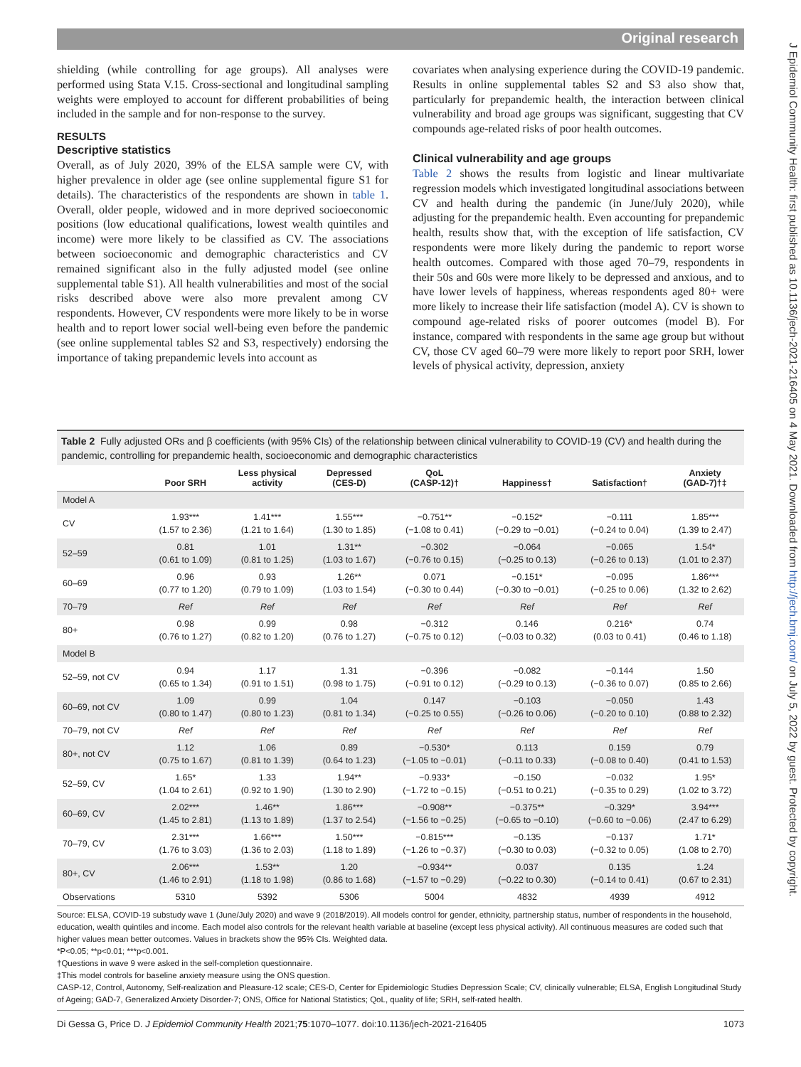Original research
J Epidemiol Community Health: first published as 10.1136/jech-2021-216405 on 4 May 2021. Downloaded from http://jech.bmj.com/ on July 5, 2022 by guest. Protected by copyright.
shielding (while controlling for age groups). All analyses were performed using Stata V.15. Cross-sectional and longitudinal sampling weights were employed to account for different probabilities of being included in the sample and for non-response to the survey.
RESULTS
Descriptive statistics
Overall, as of July 2020, 39% of the ELSA sample were CV, with higher prevalence in older age (see online supplemental figure S1 for details). The characteristics of the respondents are shown in table 1. Overall, older people, widowed and in more deprived socioeconomic positions (low educational qualifications, lowest wealth quintiles and income) were more likely to be classified as CV. The associations between socioeconomic and demographic characteristics and CV remained significant also in the fully adjusted model (see online supplemental table S1). All health vulnerabilities and most of the social risks described above were also more prevalent among CV respondents. However, CV respondents were more likely to be in worse health and to report lower social well-being even before the pandemic (see online supplemental tables S2 and S3, respectively) endorsing the importance of taking prepandemic levels into account as
covariates when analysing experience during the COVID-19 pandemic. Results in online supplemental tables S2 and S3 also show that, particularly for prepandemic health, the interaction between clinical vulnerability and broad age groups was significant, suggesting that CV compounds age-related risks of poor health outcomes.
Clinical vulnerability and age groups
Table 2 shows the results from logistic and linear multivariate regression models which investigated longitudinal associations between CV and health during the pandemic (in June/July 2020), while adjusting for the prepandemic health. Even accounting for prepandemic health, results show that, with the exception of life satisfaction, CV respondents were more likely during the pandemic to report worse health outcomes. Compared with those aged 70–79, respondents in their 50s and 60s were more likely to be depressed and anxious, and to have lower levels of happiness, whereas respondents aged 80+ were more likely to increase their life satisfaction (model A). CV is shown to compound age-related risks of poorer outcomes (model B). For instance, compared with respondents in the same age group but without CV, those CV aged 60–79 were more likely to report poor SRH, lower levels of physical activity, depression, anxiety
Table 2 Fully adjusted ORs and β coefficients (with 95% CIs) of the relationship between clinical vulnerability to COVID-19 (CV) and health during the pandemic, controlling for prepandemic health, socioeconomic and demographic characteristics
| | Poor SRH | Less physical activity | Depressed (CES-D) | QoL (CASP-12)† | Happiness† | Satisfaction† | Anxiety (GAD-7)†‡ |
| --- | --- | --- | --- | --- | --- | --- | --- |
| Model A | | | | | | | |
| CV | 1.93*** (1.57 to 2.36) | 1.41*** (1.21 to 1.64) | 1.55*** (1.30 to 1.85) | −0.751** (−1.08 to 0.41) | −0.152* (−0.29 to −0.01) | −0.111 (−0.24 to 0.04) | 1.85*** (1.39 to 2.47) |
| 52–59 | 0.81 (0.61 to 1.09) | 1.01 (0.81 to 1.25) | 1.31** (1.03 to 1.67) | −0.302 (−0.76 to 0.15) | −0.064 (−0.25 to 0.13) | −0.065 (−0.26 to 0.13) | 1.54* (1.01 to 2.37) |
| 60–69 | 0.96 (0.77 to 1.20) | 0.93 (0.79 to 1.09) | 1.26** (1.03 to 1.54) | 0.071 (−0.30 to 0.44) | −0.151* (−0.30 to −0.01) | −0.095 (−0.25 to 0.06) | 1.86*** (1.32 to 2.62) |
| 70–79 | Ref | Ref | Ref | Ref | Ref | Ref | Ref |
| 80+ | 0.98 (0.76 to 1.27) | 0.99 (0.82 to 1.20) | 0.98 (0.76 to 1.27) | −0.312 (−0.75 to 0.12) | 0.146 (−0.03 to 0.32) | 0.216* (0.03 to 0.41) | 0.74 (0.46 to 1.18) |
| Model B | | | | | | | |
| 52–59, not CV | 0.94 (0.65 to 1.34) | 1.17 (0.91 to 1.51) | 1.31 (0.98 to 1.75) | −0.396 (−0.91 to 0.12) | −0.082 (−0.29 to 0.13) | −0.144 (−0.36 to 0.07) | 1.50 (0.85 to 2.66) |
| 60–69, not CV | 1.09 (0.80 to 1.47) | 0.99 (0.80 to 1.23) | 1.04 (0.81 to 1.34) | 0.147 (−0.25 to 0.55) | −0.103 (−0.26 to 0.06) | −0.050 (−0.20 to 0.10) | 1.43 (0.88 to 2.32) |
| 70–79, not CV | Ref | Ref | Ref | Ref | Ref | Ref | Ref |
| 80+, not CV | 1.12 (0.75 to 1.67) | 1.06 (0.81 to 1.39) | 0.89 (0.64 to 1.23) | −0.530* (−1.05 to −0.01) | 0.113 (−0.11 to 0.33) | 0.159 (−0.08 to 0.40) | 0.79 (0.41 to 1.53) |
| 52–59, CV | 1.65* (1.04 to 2.61) | 1.33 (0.92 to 1.90) | 1.94** (1.30 to 2.90) | −0.933* (−1.72 to −0.15) | −0.150 (−0.51 to 0.21) | −0.032 (−0.35 to 0.29) | 1.95* (1.02 to 3.72) |
| 60–69, CV | 2.02*** (1.45 to 2.81) | 1.46** (1.13 to 1.89) | 1.86*** (1.37 to 2.54) | −0.908** (−1.56 to −0.25) | −0.375** (−0.65 to −0.10) | −0.329* (−0.60 to −0.06) | 3.94*** (2.47 to 6.29) |
| 70–79, CV | 2.31*** (1.76 to 3.03) | 1.66*** (1.36 to 2.03) | 1.50*** (1.18 to 1.89) | −0.815*** (−1.26 to −0.37) | −0.135 (−0.30 to 0.03) | −0.137 (−0.32 to 0.05) | 1.71* (1.08 to 2.70) |
| 80+, CV | 2.06*** (1.46 to 2.91) | 1.53** (1.18 to 1.98) | 1.20 (0.86 to 1.68) | −0.934** (−1.57 to −0.29) | 0.037 (−0.22 to 0.30) | 0.135 (−0.14 to 0.41) | 1.24 (0.67 to 2.31) |
| Observations | 5310 | 5392 | 5306 | 5004 | 4832 | 4939 | 4912 |
Source: ELSA, COVID-19 substudy wave 1 (June/July 2020) and wave 9 (2018/2019). All models control for gender, ethnicity, partnership status, number of respondents in the household, education, wealth quintiles and income. Each model also controls for the relevant health variable at baseline (except less physical activity). All continuous measures are coded such that higher values mean better outcomes. Values in brackets show the 95% CIs. Weighted data.
*P<0.05; **p<0.01; ***p<0.001.
†Questions in wave 9 were asked in the self-completion questionnaire.
‡This model controls for baseline anxiety measure using the ONS question.
CASP-12, Control, Autonomy, Self-realization and Pleasure-12 scale; CES-D, Center for Epidemiologic Studies Depression Scale; CV, clinically vulnerable; ELSA, English Longitudinal Study of Ageing; GAD-7, Generalized Anxiety Disorder-7; ONS, Office for National Statistics; QoL, quality of life; SRH, self-rated health.
Di Gessa G, Price D. J Epidemiol Community Health 2021;75:1070–1077. doi:10.1136/jech-2021-216405 1073